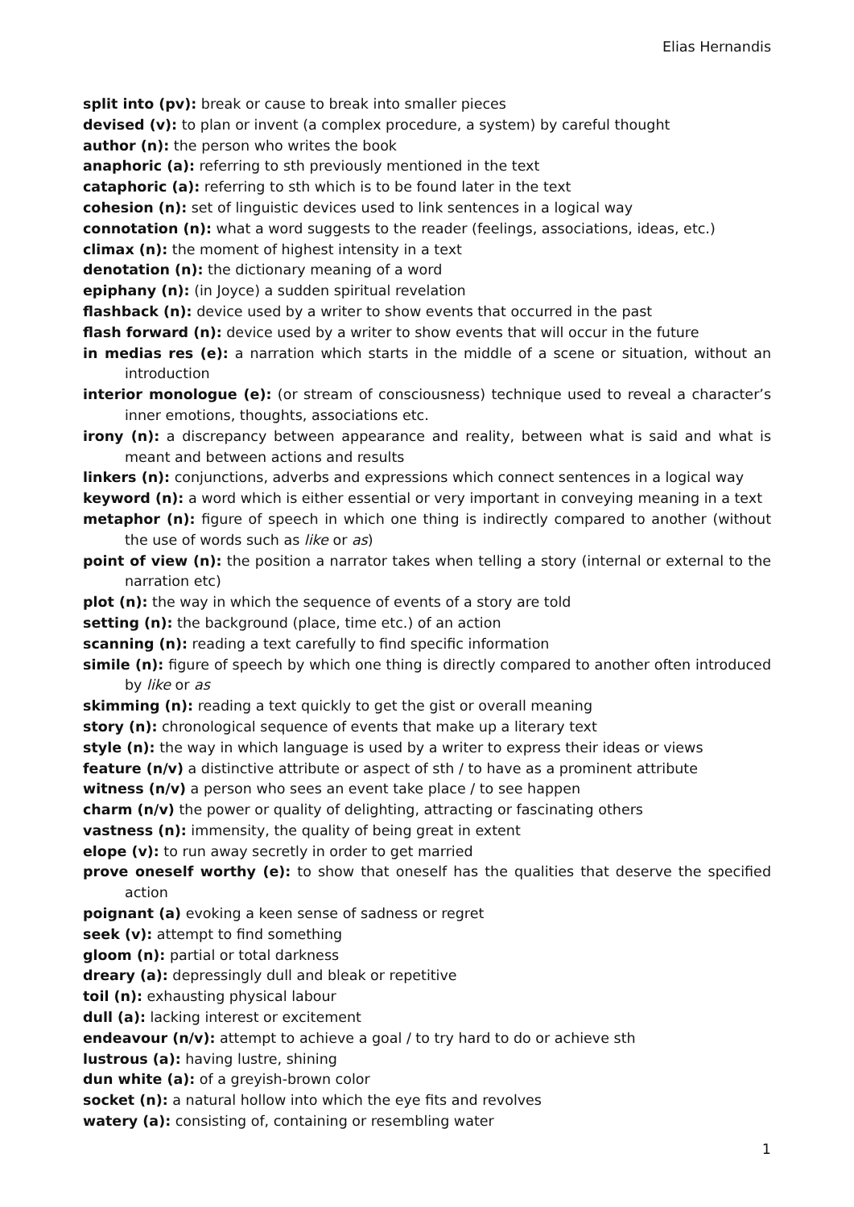Elias Hernandis
split into (pv): break or cause to break into smaller pieces
devised (v): to plan or invent (a complex procedure, a system) by careful thought
author (n): the person who writes the book
anaphoric (a): referring to sth previously mentioned in the text
cataphoric (a): referring to sth which is to be found later in the text
cohesion (n): set of linguistic devices used to link sentences in a logical way
connotation (n): what a word suggests to the reader (feelings, associations, ideas, etc.)
climax (n): the moment of highest intensity in a text
denotation (n): the dictionary meaning of a word
epiphany (n): (in Joyce) a sudden spiritual revelation
flashback (n): device used by a writer to show events that occurred in the past
flash forward (n): device used by a writer to show events that will occur in the future
in medias res (e): a narration which starts in the middle of a scene or situation, without an introduction
interior monologue (e): (or stream of consciousness) technique used to reveal a character’s inner emotions, thoughts, associations etc.
irony (n): a discrepancy between appearance and reality, between what is said and what is meant and between actions and results
linkers (n): conjunctions, adverbs and expressions which connect sentences in a logical way
keyword (n): a word which is either essential or very important in conveying meaning in a text
metaphor (n): figure of speech in which one thing is indirectly compared to another (without the use of words such as like or as)
point of view (n): the position a narrator takes when telling a story (internal or external to the narration etc)
plot (n): the way in which the sequence of events of a story are told
setting (n): the background (place, time etc.) of an action
scanning (n): reading a text carefully to find specific information
simile (n): figure of speech by which one thing is directly compared to another often introduced by like or as
skimming (n): reading a text quickly to get the gist or overall meaning
story (n): chronological sequence of events that make up a literary text
style (n): the way in which language is used by a writer to express their ideas or views
feature (n/v) a distinctive attribute or aspect of sth / to have as a prominent attribute
witness (n/v) a person who sees an event take place / to see happen
charm (n/v) the power or quality of delighting, attracting or fascinating others
vastness (n): immensity, the quality of being great in extent
elope (v): to run away secretly in order to get married
prove oneself worthy (e): to show that oneself has the qualities that deserve the specified action
poignant (a) evoking a keen sense of sadness or regret
seek (v): attempt to find something
gloom (n): partial or total darkness
dreary (a): depressingly dull and bleak or repetitive
toil (n): exhausting physical labour
dull (a): lacking interest or excitement
endeavour (n/v): attempt to achieve a goal / to try hard to do or achieve sth
lustrous (a): having lustre, shining
dun white (a): of a greyish-brown color
socket (n): a natural hollow into which the eye fits and revolves
watery (a): consisting of, containing or resembling water
1